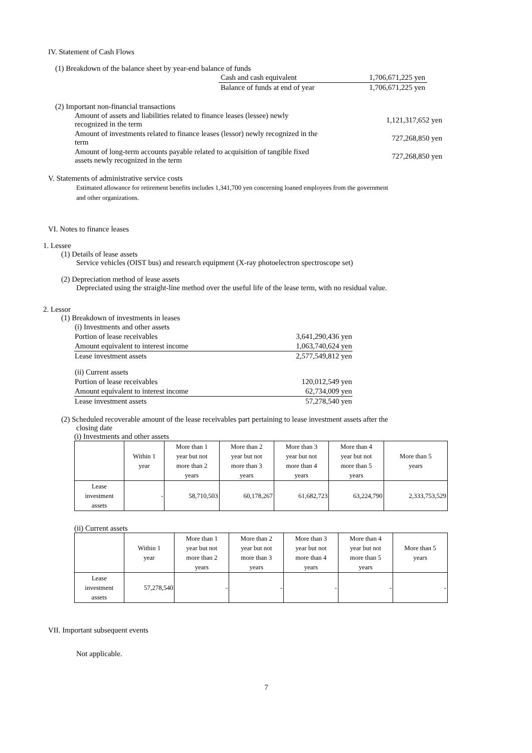IV. Statement of Cash Flows
(1) Breakdown of the balance sheet by year-end balance of funds
| Cash and cash equivalent | 1,706,671,225 yen |
| Balance of funds at end of year | 1,706,671,225 yen |
(2) Important non-financial transactions
| Amount of assets and liabilities related to finance leases (lessee) newly recognized in the term | 1,121,317,652 yen |
| Amount of investments related to finance leases (lessor) newly recognized in the term | 727,268,850 yen |
| Amount of long-term accounts payable related to acquisition of tangible fixed assets newly recognized in the term | 727,268,850 yen |
V. Statements of administrative service costs
Estimated allowance for retirement benefits includes 1,341,700 yen concerning loaned employees from the government
and other organizations.
VI. Notes to finance leases
1. Lessee
(1) Details of lease assets
Service vehicles (OIST bus) and research equipment (X-ray photoelectron spectroscope set)
(2) Depreciation method of lease assets
Depreciated using the straight-line method over the useful life of the lease term, with no residual value.
2. Lessor
(1) Breakdown of investments in leases
| (i) Investments and other assets | |
| Portion of lease receivables | 3,641,290,436 yen |
| Amount equivalent to interest income | 1,063,740,624 yen |
| Lease investment assets | 2,577,549,812 yen |
| (ii) Current assets | |
| Portion of lease receivables | 120,012,549 yen |
| Amount equivalent to interest income | 62,734,009 yen |
| Lease investment assets | 57,278,540 yen |
(2) Scheduled recoverable amount of the lease receivables part pertaining to lease investment assets after the
closing date
(i) Investments and other assets
| | Within 1 year | More than 1 year but not more than 2 years | More than 2 year but not more than 3 years | More than 3 year but not more than 4 years | More than 4 year but not more than 5 years | More than 5 years |
| --- | --- | --- | --- | --- | --- | --- |
| Lease investment assets | - | 58,710,503 | 60,178,267 | 61,682,723 | 63,224,790 | 2,333,753,529 |
(ii) Current assets
| | Within 1 year | More than 1 year but not more than 2 years | More than 2 year but not more than 3 years | More than 3 year but not more than 4 years | More than 4 year but not more than 5 years | More than 5 years |
| --- | --- | --- | --- | --- | --- | --- |
| Lease investment assets | 57,278,540 | - | - | - | - | - |
VII. Important subsequent events
Not applicable.
7